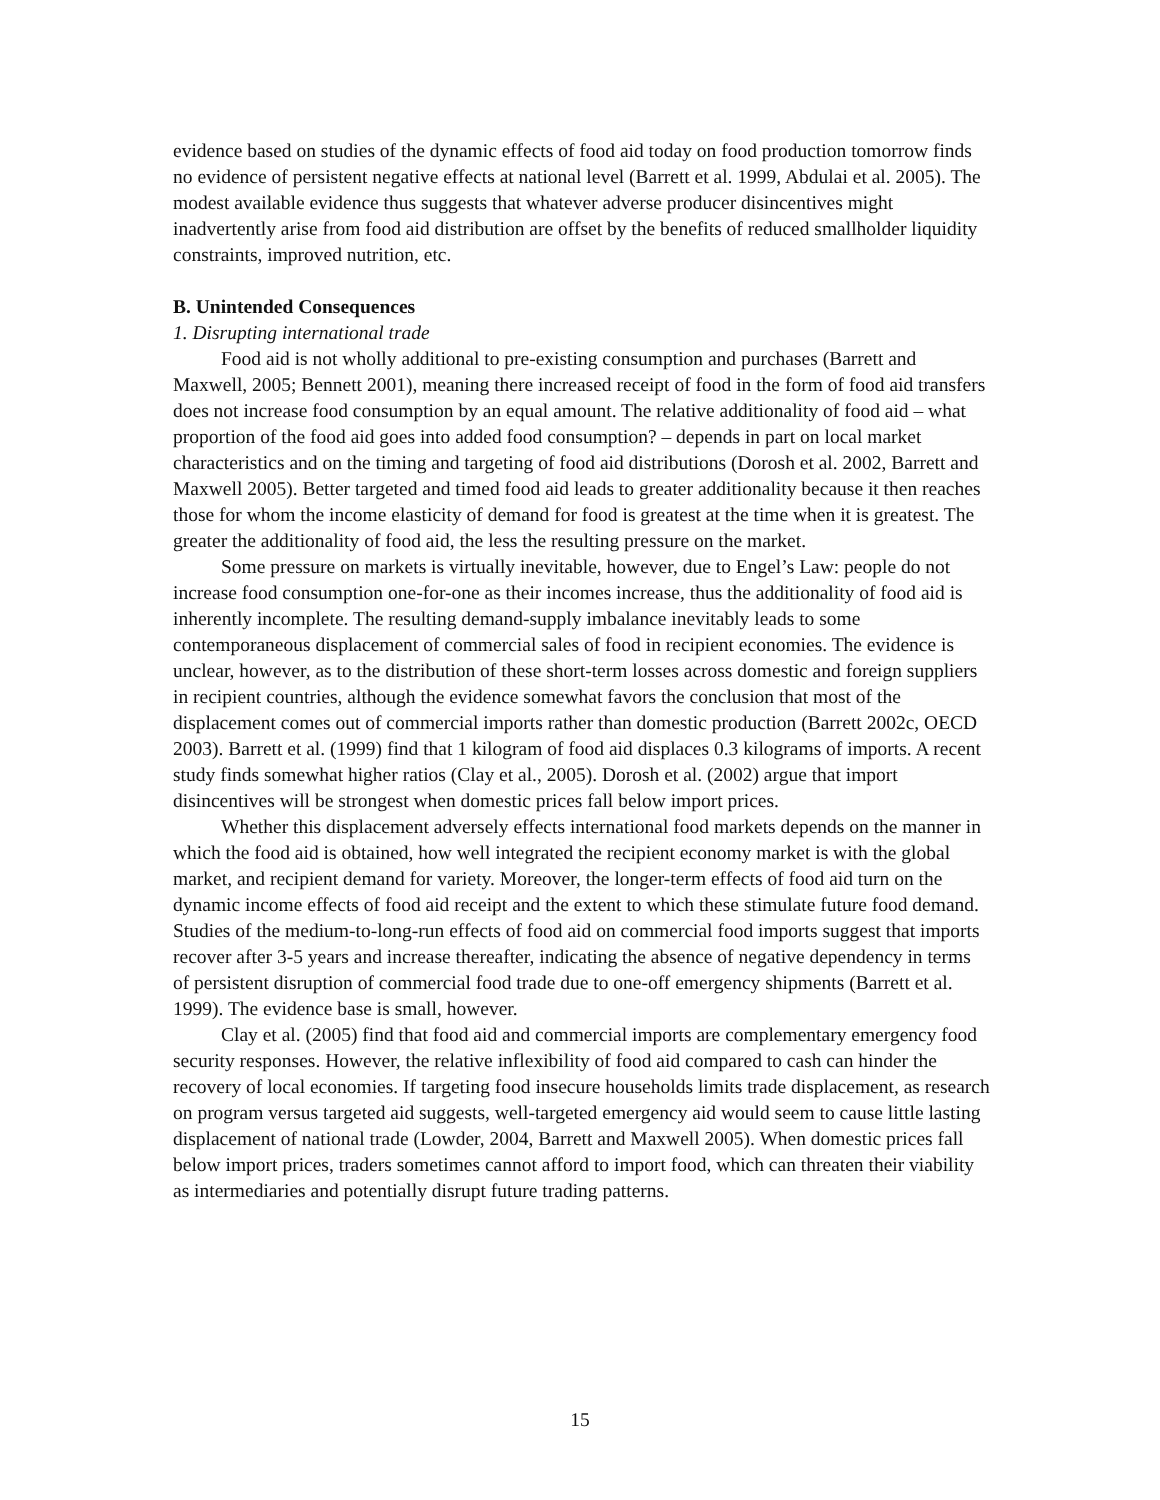evidence based on studies of the dynamic effects of food aid today on food production tomorrow finds no evidence of persistent negative effects at national level (Barrett et al. 1999, Abdulai et al. 2005). The modest available evidence thus suggests that whatever adverse producer disincentives might inadvertently arise from food aid distribution are offset by the benefits of reduced smallholder liquidity constraints, improved nutrition, etc.
B. Unintended Consequences
1. Disrupting international trade
Food aid is not wholly additional to pre-existing consumption and purchases (Barrett and Maxwell, 2005; Bennett 2001), meaning there increased receipt of food in the form of food aid transfers does not increase food consumption by an equal amount. The relative additionality of food aid – what proportion of the food aid goes into added food consumption? – depends in part on local market characteristics and on the timing and targeting of food aid distributions (Dorosh et al. 2002, Barrett and Maxwell 2005). Better targeted and timed food aid leads to greater additionality because it then reaches those for whom the income elasticity of demand for food is greatest at the time when it is greatest. The greater the additionality of food aid, the less the resulting pressure on the market.
Some pressure on markets is virtually inevitable, however, due to Engel’s Law: people do not increase food consumption one-for-one as their incomes increase, thus the additionality of food aid is inherently incomplete. The resulting demand-supply imbalance inevitably leads to some contemporaneous displacement of commercial sales of food in recipient economies. The evidence is unclear, however, as to the distribution of these short-term losses across domestic and foreign suppliers in recipient countries, although the evidence somewhat favors the conclusion that most of the displacement comes out of commercial imports rather than domestic production (Barrett 2002c, OECD 2003). Barrett et al. (1999) find that 1 kilogram of food aid displaces 0.3 kilograms of imports. A recent study finds somewhat higher ratios (Clay et al., 2005). Dorosh et al. (2002) argue that import disincentives will be strongest when domestic prices fall below import prices.
Whether this displacement adversely effects international food markets depends on the manner in which the food aid is obtained, how well integrated the recipient economy market is with the global market, and recipient demand for variety. Moreover, the longer-term effects of food aid turn on the dynamic income effects of food aid receipt and the extent to which these stimulate future food demand. Studies of the medium-to-long-run effects of food aid on commercial food imports suggest that imports recover after 3-5 years and increase thereafter, indicating the absence of negative dependency in terms of persistent disruption of commercial food trade due to one-off emergency shipments (Barrett et al. 1999). The evidence base is small, however.
Clay et al. (2005) find that food aid and commercial imports are complementary emergency food security responses. However, the relative inflexibility of food aid compared to cash can hinder the recovery of local economies. If targeting food insecure households limits trade displacement, as research on program versus targeted aid suggests, well-targeted emergency aid would seem to cause little lasting displacement of national trade (Lowder, 2004, Barrett and Maxwell 2005). When domestic prices fall below import prices, traders sometimes cannot afford to import food, which can threaten their viability as intermediaries and potentially disrupt future trading patterns.
15